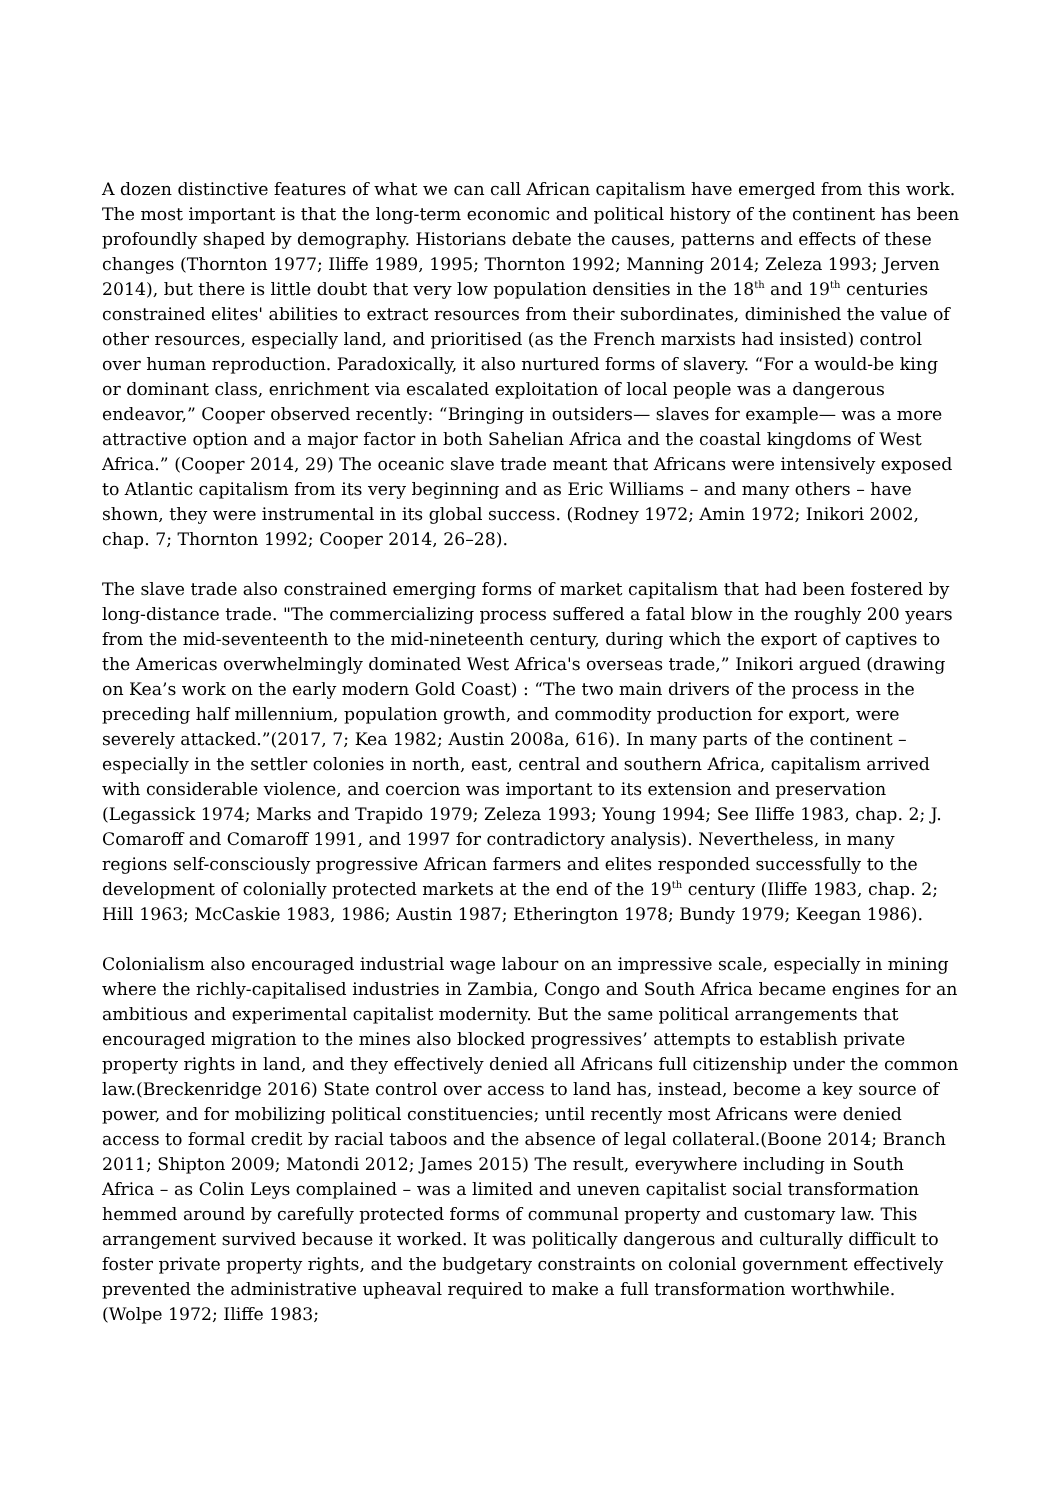A dozen distinctive features of what we can call African capitalism have emerged from this work. The most important is that the long-term economic and political history of the continent has been profoundly shaped by demography. Historians debate the causes, patterns and effects of these changes (Thornton 1977; Iliffe 1989, 1995; Thornton 1992; Manning 2014; Zeleza 1993; Jerven 2014), but there is little doubt that very low population densities in the 18<sup>th</sup> and 19<sup>th</sup> centuries constrained elites' abilities to extract resources from their subordinates, diminished the value of other resources, especially land, and prioritised (as the French marxists had insisted) control over human reproduction. Paradoxically, it also nurtured forms of slavery. “For a would-be king or dominant class, enrichment via escalated exploitation of local people was a dangerous endeavor,” Cooper observed recently: “Bringing in outsiders— slaves for example— was a more attractive option and a major factor in both Sahelian Africa and the coastal kingdoms of West Africa.” (Cooper 2014, 29) The oceanic slave trade meant that Africans were intensively exposed to Atlantic capitalism from its very beginning and as Eric Williams – and many others – have shown, they were instrumental in its global success. (Rodney 1972; Amin 1972; Inikori 2002, chap. 7; Thornton 1992; Cooper 2014, 26–28).
The slave trade also constrained emerging forms of market capitalism that had been fostered by long-distance trade. "The commercializing process suffered a fatal blow in the roughly 200 years from the mid-seventeenth to the mid-nineteenth century, during which the export of captives to the Americas overwhelmingly dominated West Africa's overseas trade,” Inikori argued (drawing on Kea’s work on the early modern Gold Coast) : “The two main drivers of the process in the preceding half millennium, population growth, and commodity production for export, were severely attacked.”(2017, 7; Kea 1982; Austin 2008a, 616). In many parts of the continent – especially in the settler colonies in north, east, central and southern Africa, capitalism arrived with considerable violence, and coercion was important to its extension and preservation (Legassick 1974; Marks and Trapido 1979; Zeleza 1993; Young 1994; See Iliffe 1983, chap. 2; J. Comaroff and Comaroff 1991, and 1997 for contradictory analysis). Nevertheless, in many regions self-consciously progressive African farmers and elites responded successfully to the development of colonially protected markets at the end of the 19<sup>th</sup> century (Iliffe 1983, chap. 2; Hill 1963; McCaskie 1983, 1986; Austin 1987; Etherington 1978; Bundy 1979; Keegan 1986).
Colonialism also encouraged industrial wage labour on an impressive scale, especially in mining where the richly-capitalised industries in Zambia, Congo and South Africa became engines for an ambitious and experimental capitalist modernity. But the same political arrangements that encouraged migration to the mines also blocked progressives’ attempts to establish private property rights in land, and they effectively denied all Africans full citizenship under the common law.(Breckenridge 2016) State control over access to land has, instead, become a key source of power, and for mobilizing political constituencies; until recently most Africans were denied access to formal credit by racial taboos and the absence of legal collateral.(Boone 2014; Branch 2011; Shipton 2009; Matondi 2012; James 2015) The result, everywhere including in South Africa – as Colin Leys complained – was a limited and uneven capitalist social transformation hemmed around by carefully protected forms of communal property and customary law. This arrangement survived because it worked. It was politically dangerous and culturally difficult to foster private property rights, and the budgetary constraints on colonial government effectively prevented the administrative upheaval required to make a full transformation worthwhile. (Wolpe 1972; Iliffe 1983;